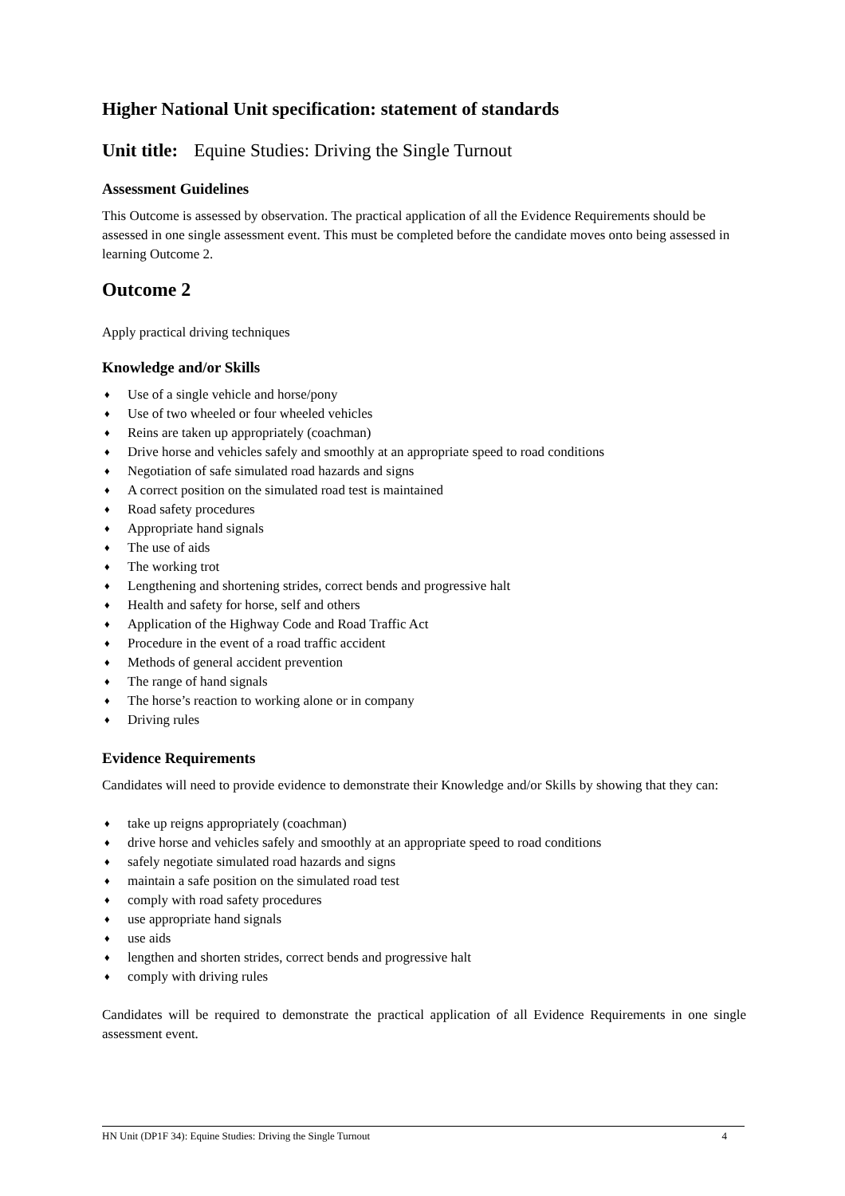Higher National Unit specification: statement of standards
Unit title: Equine Studies: Driving the Single Turnout
Assessment Guidelines
This Outcome is assessed by observation. The practical application of all the Evidence Requirements should be assessed in one single assessment event. This must be completed before the candidate moves onto being assessed in learning Outcome 2.
Outcome 2
Apply practical driving techniques
Knowledge and/or Skills
♦ Use of a single vehicle and horse/pony
♦ Use of two wheeled or four wheeled vehicles
♦ Reins are taken up appropriately (coachman)
♦ Drive horse and vehicles safely and smoothly at an appropriate speed to road conditions
♦ Negotiation of safe simulated road hazards and signs
♦ A correct position on the simulated road test is maintained
♦ Road safety procedures
♦ Appropriate hand signals
♦ The use of aids
♦ The working trot
♦ Lengthening and shortening strides, correct bends and progressive halt
♦ Health and safety for horse, self and others
♦ Application of the Highway Code and Road Traffic Act
♦ Procedure in the event of a road traffic accident
♦ Methods of general accident prevention
♦ The range of hand signals
♦ The horse’s reaction to working alone or in company
♦ Driving rules
Evidence Requirements
Candidates will need to provide evidence to demonstrate their Knowledge and/or Skills by showing that they can:
♦ take up reigns appropriately (coachman)
♦ drive horse and vehicles safely and smoothly at an appropriate speed to road conditions
♦ safely negotiate simulated road hazards and signs
♦ maintain a safe position on the simulated road test
♦ comply with road safety procedures
♦ use appropriate hand signals
♦ use aids
♦ lengthen and shorten strides, correct bends and progressive halt
♦ comply with driving rules
Candidates will be required to demonstrate the practical application of all Evidence Requirements in one single assessment event.
HN Unit (DP1F 34): Equine Studies: Driving the Single Turnout 4